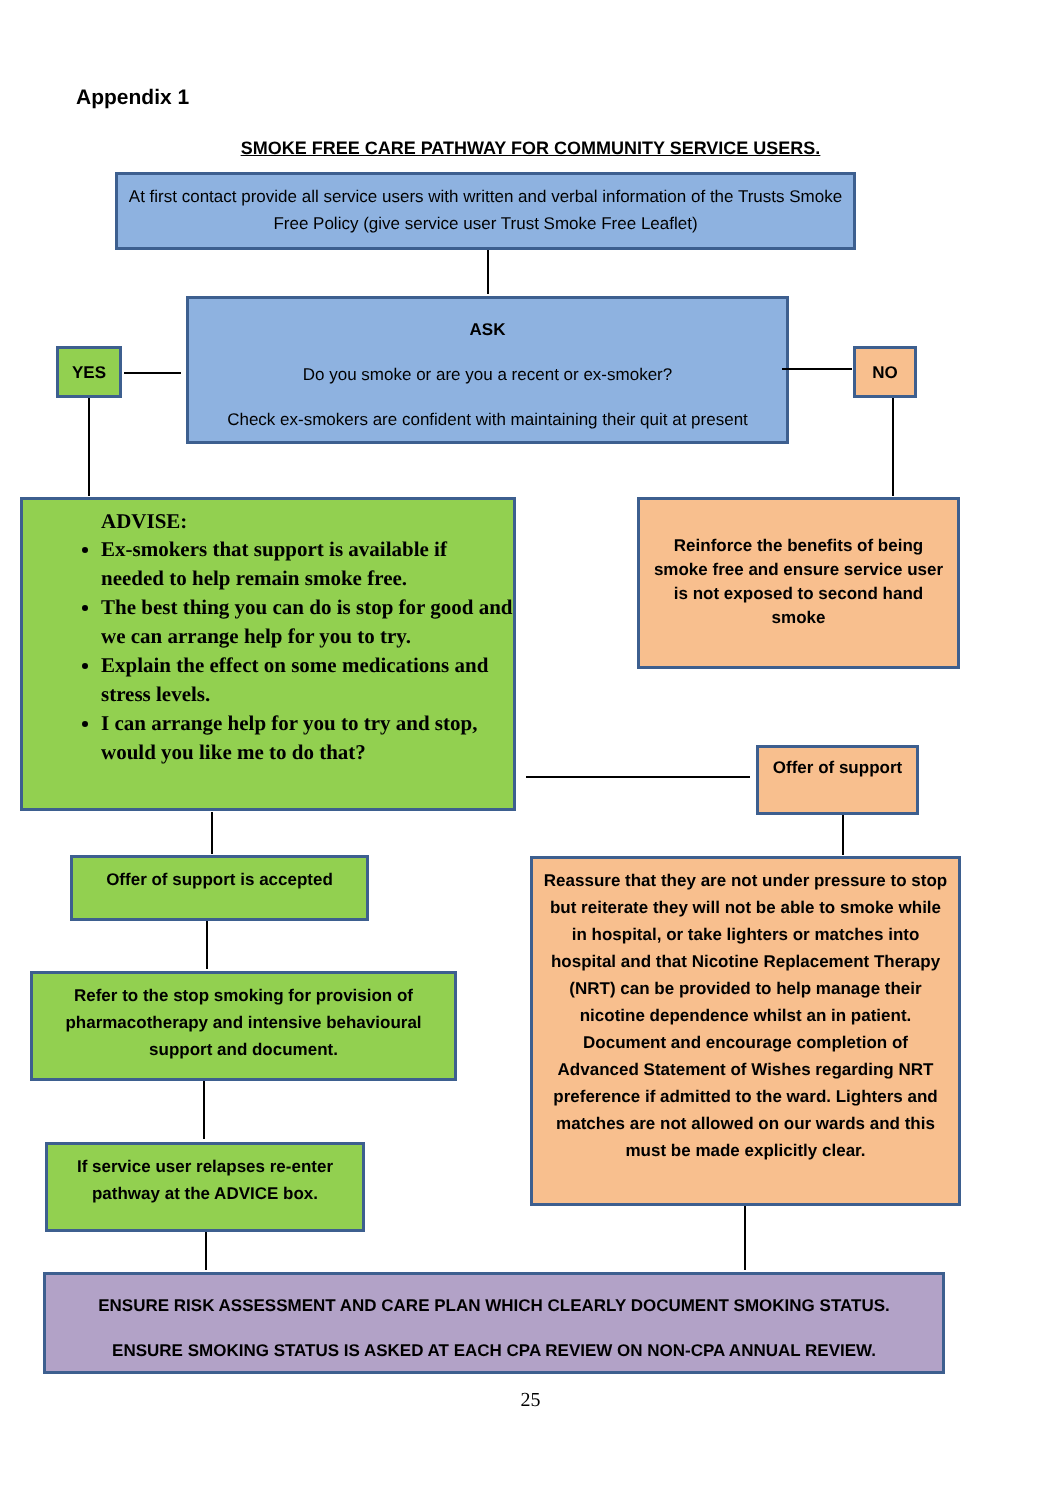Appendix 1
SMOKE FREE CARE PATHWAY FOR COMMUNITY SERVICE USERS.
At first contact provide all service users with written and verbal information of the Trusts Smoke Free Policy (give service user Trust Smoke Free Leaflet)
ASK
Do you smoke or are you a recent or ex-smoker?
Check ex-smokers are confident with maintaining their quit at present
YES NO
ADVISE:
Ex-smokers that support is available if needed to help remain smoke free.
The best thing you can do is stop for good and we can arrange help for you to try.
Explain the effect on some medications and stress levels.
I can arrange help for you to try and stop, would you like me to do that?
Reinforce the benefits of being smoke free and ensure service user is not exposed to second hand smoke
Offer of support
Offer of support is accepted
Reassure that they are not under pressure to stop but reiterate they will not be able to smoke while in hospital, or take lighters or matches into hospital and that Nicotine Replacement Therapy (NRT) can be provided to help manage their nicotine dependence whilst an in patient. Document and encourage completion of Advanced Statement of Wishes regarding NRT preference if admitted to the ward. Lighters and matches are not allowed on our wards and this must be made explicitly clear.
Refer to the stop smoking for provision of pharmacotherapy and intensive behavioural support and document.
If service user relapses re-enter pathway at the ADVICE box.
ENSURE RISK ASSESSMENT AND CARE PLAN WHICH CLEARLY DOCUMENT SMOKING STATUS.
ENSURE SMOKING STATUS IS ASKED AT EACH CPA REVIEW ON NON-CPA ANNUAL REVIEW.
25